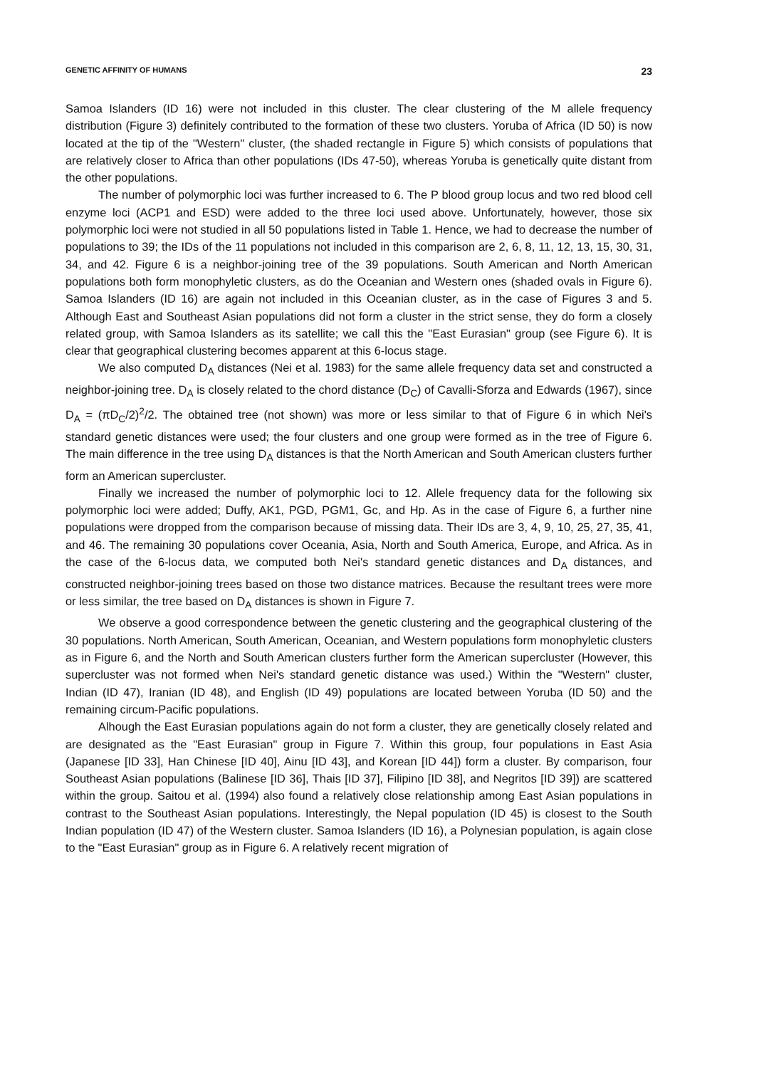GENETIC AFFINITY OF HUMANS 23
Samoa Islanders (ID 16) were not included in this cluster. The clear clustering of the M allele frequency distribution (Figure 3) definitely contributed to the formation of these two clusters. Yoruba of Africa (ID 50) is now located at the tip of the "Western" cluster, (the shaded rectangle in Figure 5) which consists of populations that are relatively closer to Africa than other populations (IDs 47-50), whereas Yoruba is genetically quite distant from the other populations.
The number of polymorphic loci was further increased to 6. The P blood group locus and two red blood cell enzyme loci (ACP1 and ESD) were added to the three loci used above. Unfortunately, however, those six polymorphic loci were not studied in all 50 populations listed in Table 1. Hence, we had to decrease the number of populations to 39; the IDs of the 11 populations not included in this comparison are 2, 6, 8, 11, 12, 13, 15, 30, 31, 34, and 42. Figure 6 is a neighbor-joining tree of the 39 populations. South American and North American populations both form monophyletic clusters, as do the Oceanian and Western ones (shaded ovals in Figure 6). Samoa Islanders (ID 16) are again not included in this Oceanian cluster, as in the case of Figures 3 and 5. Although East and Southeast Asian populations did not form a cluster in the strict sense, they do form a closely related group, with Samoa Islanders as its satellite; we call this the "East Eurasian" group (see Figure 6). It is clear that geographical clustering becomes apparent at this 6-locus stage.
We also computed D<sub>A</sub> distances (Nei et al. 1983) for the same allele frequency data set and constructed a neighbor-joining tree. D<sub>A</sub> is closely related to the chord distance (D<sub>C</sub>) of Cavalli-Sforza and Edwards (1967), since D<sub>A</sub> = (πD<sub>C</sub>/2)<sup>2</sup>/2. The obtained tree (not shown) was more or less similar to that of Figure 6 in which Nei's standard genetic distances were used; the four clusters and one group were formed as in the tree of Figure 6. The main difference in the tree using D<sub>A</sub> distances is that the North American and South American clusters further form an American supercluster.
Finally we increased the number of polymorphic loci to 12. Allele frequency data for the following six polymorphic loci were added; Duffy, AK1, PGD, PGM1, Gc, and Hp. As in the case of Figure 6, a further nine populations were dropped from the comparison because of missing data. Their IDs are 3, 4, 9, 10, 25, 27, 35, 41, and 46. The remaining 30 populations cover Oceania, Asia, North and South America, Europe, and Africa. As in the case of the 6-locus data, we computed both Nei's standard genetic distances and D<sub>A</sub> distances, and constructed neighbor-joining trees based on those two distance matrices. Because the resultant trees were more or less similar, the tree based on D<sub>A</sub> distances is shown in Figure 7.
We observe a good correspondence between the genetic clustering and the geographical clustering of the 30 populations. North American, South American, Oceanian, and Western populations form monophyletic clusters as in Figure 6, and the North and South American clusters further form the American supercluster (However, this supercluster was not formed when Nei's standard genetic distance was used.) Within the "Western" cluster, Indian (ID 47), Iranian (ID 48), and English (ID 49) populations are located between Yoruba (ID 50) and the remaining circum-Pacific populations.
Alhough the East Eurasian populations again do not form a cluster, they are genetically closely related and are designated as the "East Eurasian" group in Figure 7. Within this group, four populations in East Asia (Japanese [ID 33], Han Chinese [ID 40], Ainu [ID 43], and Korean [ID 44]) form a cluster. By comparison, four Southeast Asian populations (Balinese [ID 36], Thais [ID 37], Filipino [ID 38], and Negritos [ID 39]) are scattered within the group. Saitou et al. (1994) also found a relatively close relationship among East Asian populations in contrast to the Southeast Asian populations. Interestingly, the Nepal population (ID 45) is closest to the South Indian population (ID 47) of the Western cluster. Samoa Islanders (ID 16), a Polynesian population, is again close to the "East Eurasian" group as in Figure 6. A relatively recent migration of